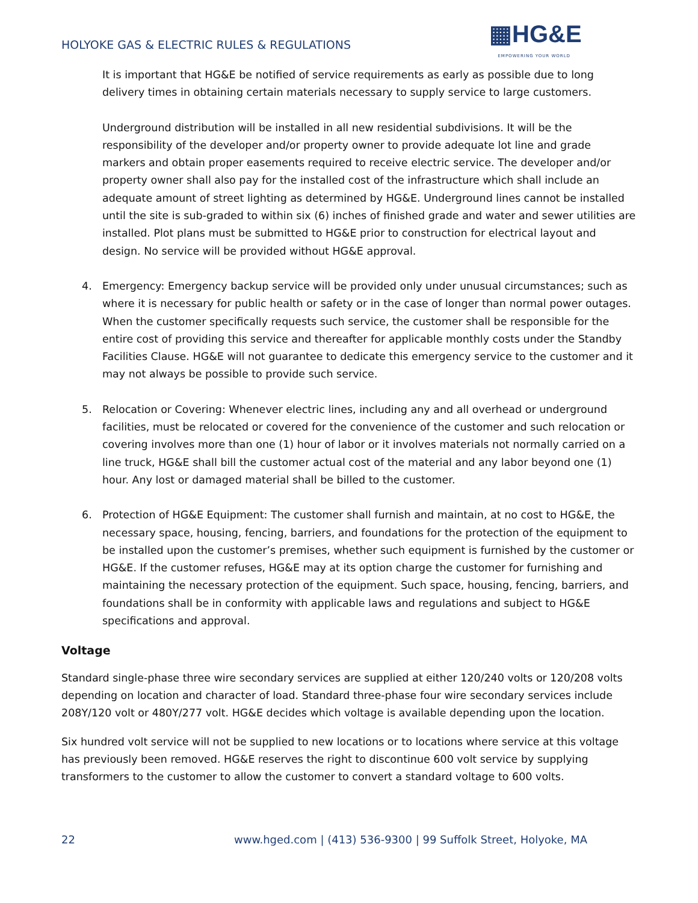HOLYOKE GAS & ELECTRIC RULES & REGULATIONS
▦HG&E
EMPOWERING YOUR WORLD
It is important that HG&E be notified of service requirements as early as possible due to long delivery times in obtaining certain materials necessary to supply service to large customers.
Underground distribution will be installed in all new residential subdivisions. It will be the responsibility of the developer and/or property owner to provide adequate lot line and grade markers and obtain proper easements required to receive electric service. The developer and/or property owner shall also pay for the installed cost of the infrastructure which shall include an adequate amount of street lighting as determined by HG&E. Underground lines cannot be installed until the site is sub-graded to within six (6) inches of finished grade and water and sewer utilities are installed. Plot plans must be submitted to HG&E prior to construction for electrical layout and design. No service will be provided without HG&E approval.
4. Emergency: Emergency backup service will be provided only under unusual circumstances; such as where it is necessary for public health or safety or in the case of longer than normal power outages. When the customer specifically requests such service, the customer shall be responsible for the entire cost of providing this service and thereafter for applicable monthly costs under the Standby Facilities Clause. HG&E will not guarantee to dedicate this emergency service to the customer and it may not always be possible to provide such service.
5. Relocation or Covering: Whenever electric lines, including any and all overhead or underground facilities, must be relocated or covered for the convenience of the customer and such relocation or covering involves more than one (1) hour of labor or it involves materials not normally carried on a line truck, HG&E shall bill the customer actual cost of the material and any labor beyond one (1) hour. Any lost or damaged material shall be billed to the customer.
6. Protection of HG&E Equipment: The customer shall furnish and maintain, at no cost to HG&E, the necessary space, housing, fencing, barriers, and foundations for the protection of the equipment to be installed upon the customer’s premises, whether such equipment is furnished by the customer or HG&E. If the customer refuses, HG&E may at its option charge the customer for furnishing and maintaining the necessary protection of the equipment. Such space, housing, fencing, barriers, and foundations shall be in conformity with applicable laws and regulations and subject to HG&E specifications and approval.
Voltage
Standard single-phase three wire secondary services are supplied at either 120/240 volts or 120/208 volts depending on location and character of load. Standard three-phase four wire secondary services include 208Y/120 volt or 480Y/277 volt. HG&E decides which voltage is available depending upon the location.
Six hundred volt service will not be supplied to new locations or to locations where service at this voltage has previously been removed. HG&E reserves the right to discontinue 600 volt service by supplying transformers to the customer to allow the customer to convert a standard voltage to 600 volts.
22 www.hged.com | (413) 536-9300 | 99 Suffolk Street, Holyoke, MA